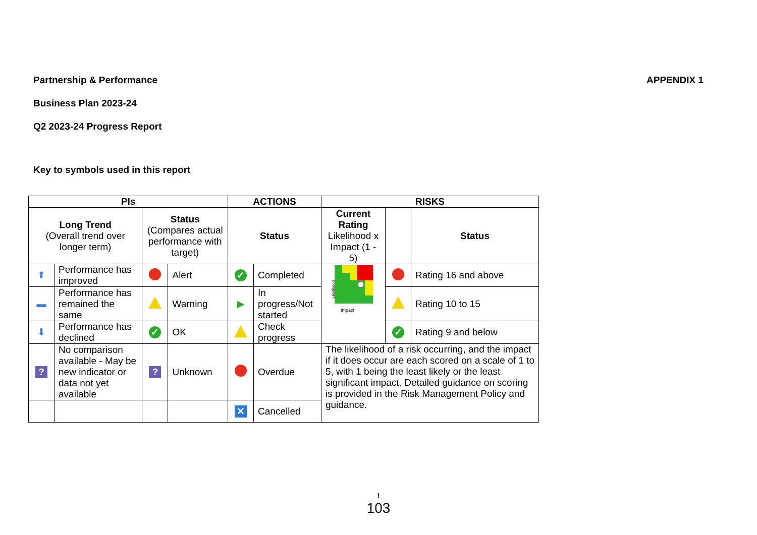APPENDIX 1
Partnership & Performance
Business Plan 2023-24
Q2 2023-24 Progress Report
Key to symbols used in this report
| PIs | | | | ACTIONS | | RISKS | | |
| --- | --- | --- | --- | --- | --- | --- | --- | --- |
| Long Trend (Overall trend over longer term) | | Status (Compares actual performance with target) | | Status | | Current Rating Likelihood x Impact (1 - 5) | | Status |
| ⬆ | Performance has improved | | Alert | ✓ | Completed | Likelihood Impact | | Rating 16 and above |
| ▬ | Performance has remained the same | | Warning | ▶ | In progress/Not started | | | Rating 10 to 15 |
| ⬇ | Performance has declined | ✓ | OK | | Check progress | | ✓ | Rating 9 and below |
| ? | No comparison available - May be new indicator or data not yet available | ? | Unknown | | Overdue | The likelihood of a risk occurring, and the impact if it does occur are each scored on a scale of 1 to 5, with 1 being the least likely or the least significant impact. Detailed guidance on scoring is provided in the Risk Management Policy and guidance. | | |
| | | | | ✕ | Cancelled | | | |
1
103